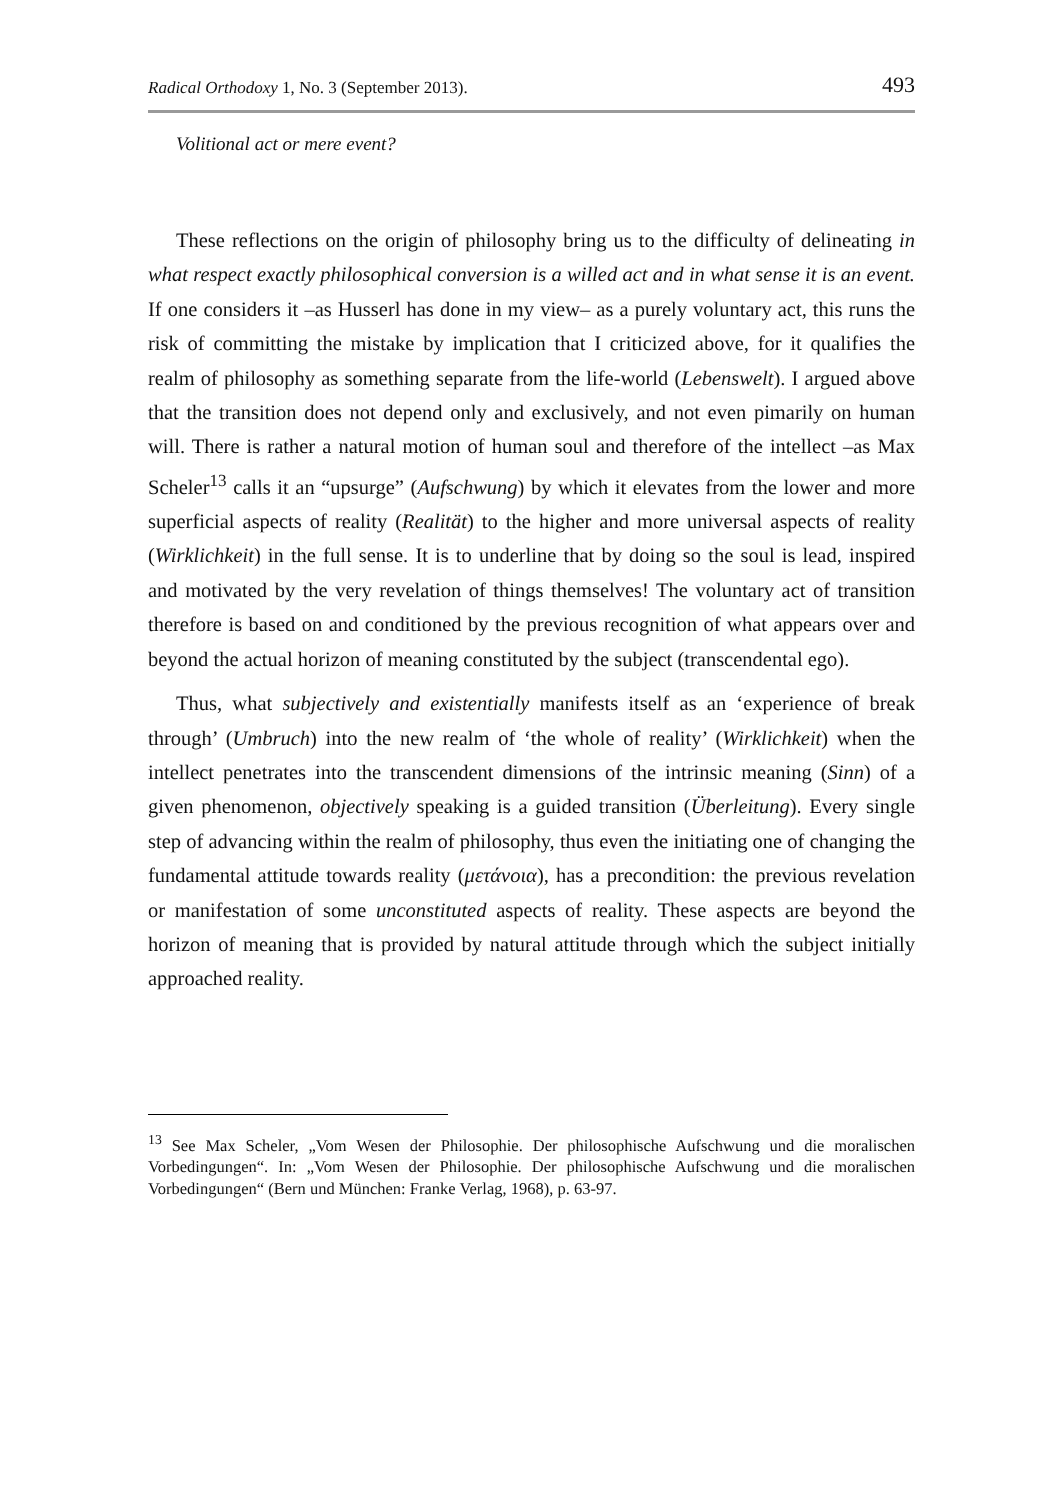Radical Orthodoxy 1, No. 3 (September 2013). 493
Volitional act or mere event?
These reflections on the origin of philosophy bring us to the difficulty of delineating in what respect exactly philosophical conversion is a willed act and in what sense it is an event. If one considers it –as Husserl has done in my view– as a purely voluntary act, this runs the risk of committing the mistake by implication that I criticized above, for it qualifies the realm of philosophy as something separate from the life-world (Lebenswelt). I argued above that the transition does not depend only and exclusively, and not even pimarily on human will. There is rather a natural motion of human soul and therefore of the intellect –as Max Scheler<sup>13</sup> calls it an “upsurge” (Aufschwung) by which it elevates from the lower and more superficial aspects of reality (Realität) to the higher and more universal aspects of reality (Wirklichkeit) in the full sense. It is to underline that by doing so the soul is lead, inspired and motivated by the very revelation of things themselves! The voluntary act of transition therefore is based on and conditioned by the previous recognition of what appears over and beyond the actual horizon of meaning constituted by the subject (transcendental ego).
Thus, what subjectively and existentially manifests itself as an ‘experience of break through’ (Umbruch) into the new realm of ‘the whole of reality’ (Wirklichkeit) when the intellect penetrates into the transcendent dimensions of the intrinsic meaning (Sinn) of a given phenomenon, objectively speaking is a guided transition (Überleitung). Every single step of advancing within the realm of philosophy, thus even the initiating one of changing the fundamental attitude towards reality (μετάνοια), has a precondition: the previous revelation or manifestation of some unconstituted aspects of reality. These aspects are beyond the horizon of meaning that is provided by natural attitude through which the subject initially approached reality.
<sup>13</sup> See Max Scheler, „Vom Wesen der Philosophie. Der philosophische Aufschwung und die moralischen Vorbedingungen“. In: „Vom Wesen der Philosophie. Der philosophische Aufschwung und die moralischen Vorbedingungen“ (Bern und München: Franke Verlag, 1968), p. 63-97.